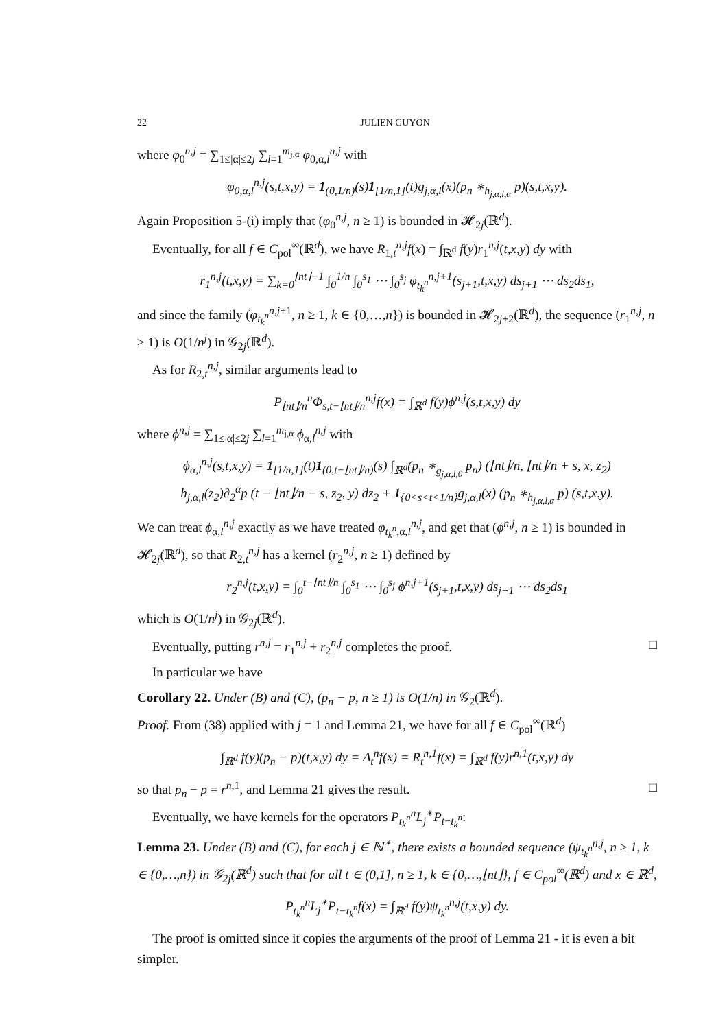22 JULIEN GUYON
where φ<sub>0</sub><sup>n,j</sup> = ∑<sub>1≤|α|≤2j</sub> ∑<sub>l=1</sub><sup>m<sub>j,α</sub></sup> φ<sub>0,α,l</sub><sup>n,j</sup> with
φ<sub>0,α,l</sub><sup>n,j</sup>(s,t,x,y) = 1<sub>(0,1/n)</sub>(s)1<sub>[1/n,1]</sub>(t)g<sub>j,α,l</sub>(x)(p<sub>n</sub> ∗<sub>h<sub>j,α,l,α</sub></sub> p)(s,t,x,y).
Again Proposition 5-(i) imply that (φ<sub>0</sub><sup>n,j</sup>, n ≥ 1) is bounded in 𝓗<sub>2j</sub>(ℝ<sup>d</sup>).
Eventually, for all f ∈ C<sub>pol</sub><sup>∞</sup>(ℝ<sup>d</sup>), we have R<sub>1,t</sub><sup>n,j</sup>f(x) = ∫<sub>ℝ<sup>d</sup></sub> f(y)r<sub>1</sub><sup>n,j</sup>(t,x,y) dy with
r<sub>1</sub><sup>n,j</sup>(t,x,y) = ∑<sub>k=0</sub><sup>⌊nt⌋−1</sup> ∫<sub>0</sub><sup>1/n</sup> ∫<sub>0</sub><sup>s<sub>1</sub></sup> ⋯ ∫<sub>0</sub><sup>s<sub>j</sub></sup> φ<sub>t<sub>k</sub><sup>n</sup></sub><sup>n,j+1</sup>(s<sub>j+1</sub>,t,x,y) ds<sub>j+1</sub> ⋯ ds<sub>2</sub>ds<sub>1</sub>,
and since the family (φ<sub>t<sub>k</sub><sup>n</sup></sub><sup>n,j+1</sup>, n ≥ 1, k ∈ {0,…,n}) is bounded in 𝓗<sub>2j+2</sub>(ℝ<sup>d</sup>), the sequence (r<sub>1</sub><sup>n,j</sup>, n ≥ 1) is O(1/n<sup>j</sup>) in 𝒢<sub>2j</sub>(ℝ<sup>d</sup>).
As for R<sub>2,t</sub><sup>n,j</sup>, similar arguments lead to
P<sub>⌊nt⌋/n</sub><sup>n</sup>Φ<sub>s,t−⌊nt⌋/n</sub><sup>n,j</sup>f(x) = ∫<sub>ℝ<sup>d</sup></sub> f(y)ϕ<sup>n,j</sup>(s,t,x,y) dy
where ϕ<sup>n,j</sup> = ∑<sub>1≤|α|≤2j</sub> ∑<sub>l=1</sub><sup>m<sub>j,α</sub></sup> ϕ<sub>α,l</sub><sup>n,j</sup> with
ϕ<sub>α,l</sub><sup>n,j</sup>(s,t,x,y) = 1<sub>[1/n,1]</sub>(t)1<sub>(0,t−⌊nt⌋/n)</sub>(s) ∫<sub>ℝ<sup>d</sup></sub>(p<sub>n</sub> ∗<sub>g<sub>j,α,l,0</sub></sub> p<sub>n</sub>) (⌊nt⌋/n, ⌊nt⌋/n + s, x, z<sub>2</sub>)
h<sub>j,α,l</sub>(z<sub>2</sub>)∂<sub>2</sub><sup>α</sup>p (t − ⌊nt⌋/n − s, z<sub>2</sub>, y) dz<sub>2</sub> + 1<sub>{0<s<t<1/n}</sub>g<sub>j,α,l</sub>(x) (p<sub>n</sub> ∗<sub>h<sub>j,α,l,α</sub></sub> p) (s,t,x,y).
We can treat ϕ<sub>α,l</sub><sup>n,j</sup> exactly as we have treated φ<sub>t<sub>k</sub><sup>n</sup>,α,l</sub><sup>n,j</sup>, and get that (ϕ<sup>n,j</sup>, n ≥ 1) is bounded in 𝓗<sub>2j</sub>(ℝ<sup>d</sup>), so that R<sub>2,t</sub><sup>n,j</sup> has a kernel (r<sub>2</sub><sup>n,j</sup>, n ≥ 1) defined by
r<sub>2</sub><sup>n,j</sup>(t,x,y) = ∫<sub>0</sub><sup>t−⌊nt⌋/n</sup> ∫<sub>0</sub><sup>s<sub>1</sub></sup> ⋯ ∫<sub>0</sub><sup>s<sub>j</sub></sup> ϕ<sup>n,j+1</sup>(s<sub>j+1</sub>,t,x,y) ds<sub>j+1</sub> ⋯ ds<sub>2</sub>ds<sub>1</sub>
which is O(1/n<sup>j</sup>) in 𝒢<sub>2j</sub>(ℝ<sup>d</sup>).
Eventually, putting r<sup>n,j</sup> = r<sub>1</sub><sup>n,j</sup> + r<sub>2</sub><sup>n,j</sup> completes the proof. □
In particular we have
Corollary 22. Under (B) and (C), (p<sub>n</sub> − p, n ≥ 1) is O(1/n) in 𝒢<sub>2</sub>(ℝ<sup>d</sup>).
Proof. From (38) applied with j = 1 and Lemma 21, we have for all f ∈ C<sub>pol</sub><sup>∞</sup>(ℝ<sup>d</sup>)
∫<sub>ℝ<sup>d</sup></sub> f(y)(p<sub>n</sub> − p)(t,x,y) dy = Δ<sub>t</sub><sup>n</sup>f(x) = R<sub>t</sub><sup>n,1</sup>f(x) = ∫<sub>ℝ<sup>d</sup></sub> f(y)r<sup>n,1</sup>(t,x,y) dy
so that p<sub>n</sub> − p = r<sup>n,1</sup>, and Lemma 21 gives the result. □
Eventually, we have kernels for the operators P<sub>t<sub>k</sub><sup>n</sup></sub><sup>n</sup>L<sub>j</sub><sup>∗</sup>P<sub>t−t<sub>k</sub><sup>n</sup></sub>:
Lemma 23. Under (B) and (C), for each j ∈ ℕ<sup>∗</sup>, there exists a bounded sequence (ψ<sub>t<sub>k</sub><sup>n</sup></sub><sup>n,j</sup>, n ≥ 1, k ∈ {0,…,n}) in 𝒢<sub>2j</sub>(ℝ<sup>d</sup>) such that for all t ∈ (0,1], n ≥ 1, k ∈ {0,…,⌊nt⌋}, f ∈ C<sub>pol</sub><sup>∞</sup>(ℝ<sup>d</sup>) and x ∈ ℝ<sup>d</sup>,
P<sub>t<sub>k</sub><sup>n</sup></sub><sup>n</sup>L<sub>j</sub><sup>∗</sup>P<sub>t−t<sub>k</sub><sup>n</sup></sub>f(x) = ∫<sub>ℝ<sup>d</sup></sub> f(y)ψ<sub>t<sub>k</sub><sup>n</sup></sub><sup>n,j</sup>(t,x,y) dy.
The proof is omitted since it copies the arguments of the proof of Lemma 21 - it is even a bit simpler.